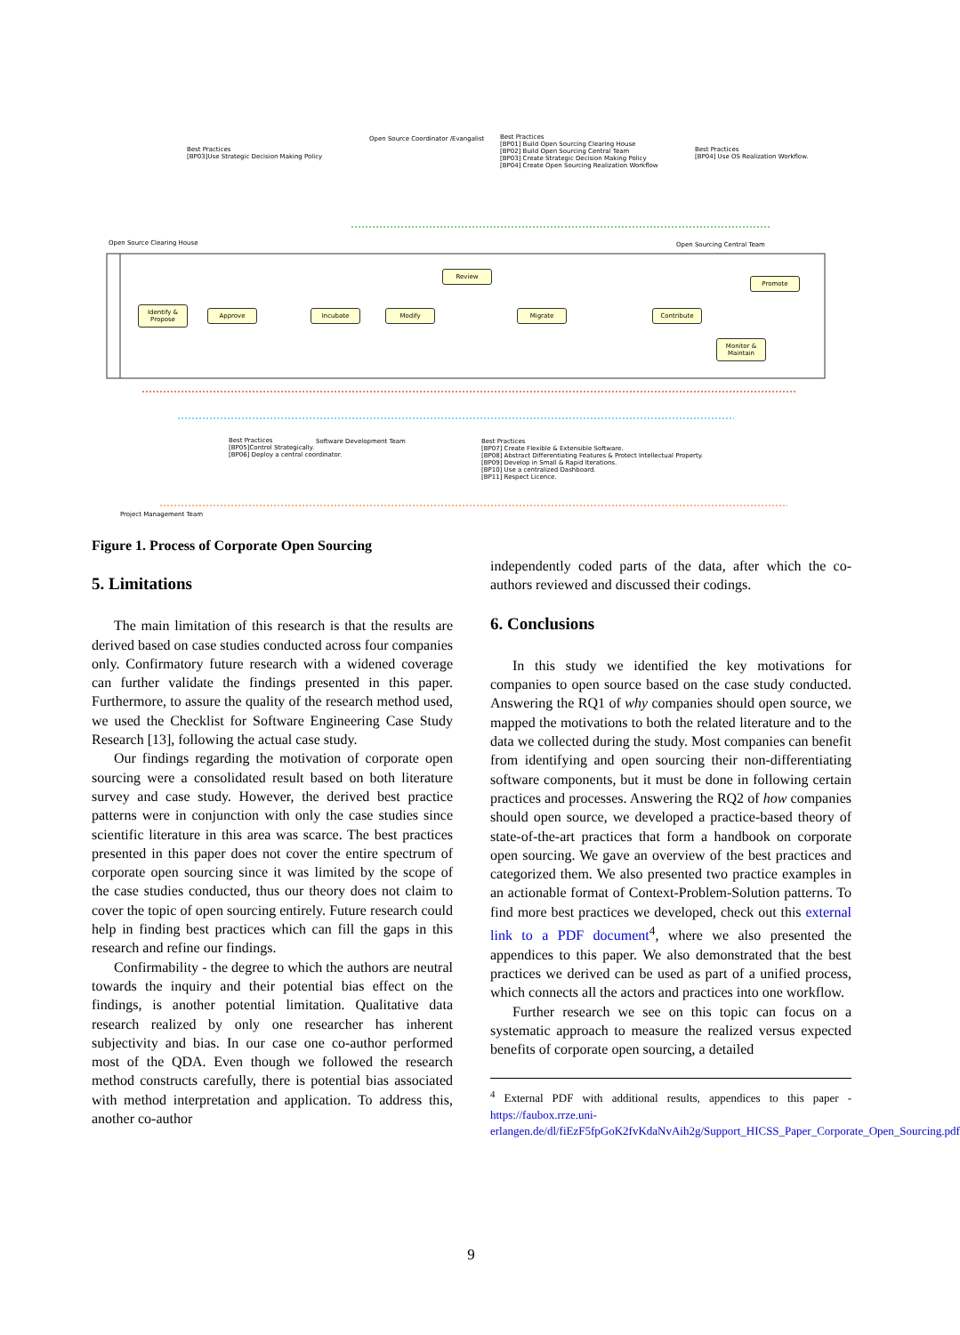Best Practices
[BP03]Use Strategic Decision Making Policy
Open Source Coordinator /Evangalist
Best Practices
[BP01] Build Open Sourcing Clearing House
[BP02] Build Open Sourcing Central Team
[BP03] Create Strategic Decision Making Policy
[BP04] Create Open Sourcing Realization Workflow
Best Practices
[BP04] Use OS Realization Workflow.
Open Source Clearing House Open Sourcing Central Team
Identify & Propose
Approve Incubate Modify
Review
Migrate Contribute
Promote
Monitor & Maintain
Best Practices
[BP05]Control Strategically.
[BP06] Deploy a central coordinator.
Software Development Team
Best Practices
[BP07] Create Flexible & Extensible Software.
[BP08] Abstract Differentiating Features & Protect Intellectual Property.
[BP09] Develop in Small & Rapid Iterations.
[BP10] Use a centralized Dashboard.
[BP11] Respect Licence.
Project Management Team
Figure 1. Process of Corporate Open Sourcing
5. Limitations
The main limitation of this research is that the results are derived based on case studies conducted across four companies only. Confirmatory future research with a widened coverage can further validate the findings presented in this paper. Furthermore, to assure the quality of the research method used, we used the Checklist for Software Engineering Case Study Research [13], following the actual case study.
Our findings regarding the motivation of corporate open sourcing were a consolidated result based on both literature survey and case study. However, the derived best practice patterns were in conjunction with only the case studies since scientific literature in this area was scarce. The best practices presented in this paper does not cover the entire spectrum of corporate open sourcing since it was limited by the scope of the case studies conducted, thus our theory does not claim to cover the topic of open sourcing entirely. Future research could help in finding best practices which can fill the gaps in this research and refine our findings.
Confirmability - the degree to which the authors are neutral towards the inquiry and their potential bias effect on the findings, is another potential limitation. Qualitative data research realized by only one researcher has inherent subjectivity and bias. In our case one co-author performed most of the QDA. Even though we followed the research method constructs carefully, there is potential bias associated with method interpretation and application. To address this, another co-author
independently coded parts of the data, after which the co-authors reviewed and discussed their codings.
6. Conclusions
In this study we identified the key motivations for companies to open source based on the case study conducted. Answering the RQ1 of why companies should open source, we mapped the motivations to both the related literature and to the data we collected during the study. Most companies can benefit from identifying and open sourcing their non-differentiating software components, but it must be done in following certain practices and processes. Answering the RQ2 of how companies should open source, we developed a practice-based theory of state-of-the-art practices that form a handbook on corporate open sourcing. We gave an overview of the best practices and categorized them. We also presented two practice examples in an actionable format of Context-Problem-Solution patterns. To find more best practices we developed, check out this external link to a PDF document<sup>4</sup>, where we also presented the appendices to this paper. We also demonstrated that the best practices we derived can be used as part of a unified process, which connects all the actors and practices into one workflow.
Further research we see on this topic can focus on a systematic approach to measure the realized versus expected benefits of corporate open sourcing, a detailed
<sup>4</sup> External PDF with additional results, appendices to this paper - https://faubox.rrze.uni-erlangen.de/dl/fiEzF5fpGoK2fvKdaNvAih2g/Support_HICSS_Paper_Corporate_Open_Sourcing.pdf
9